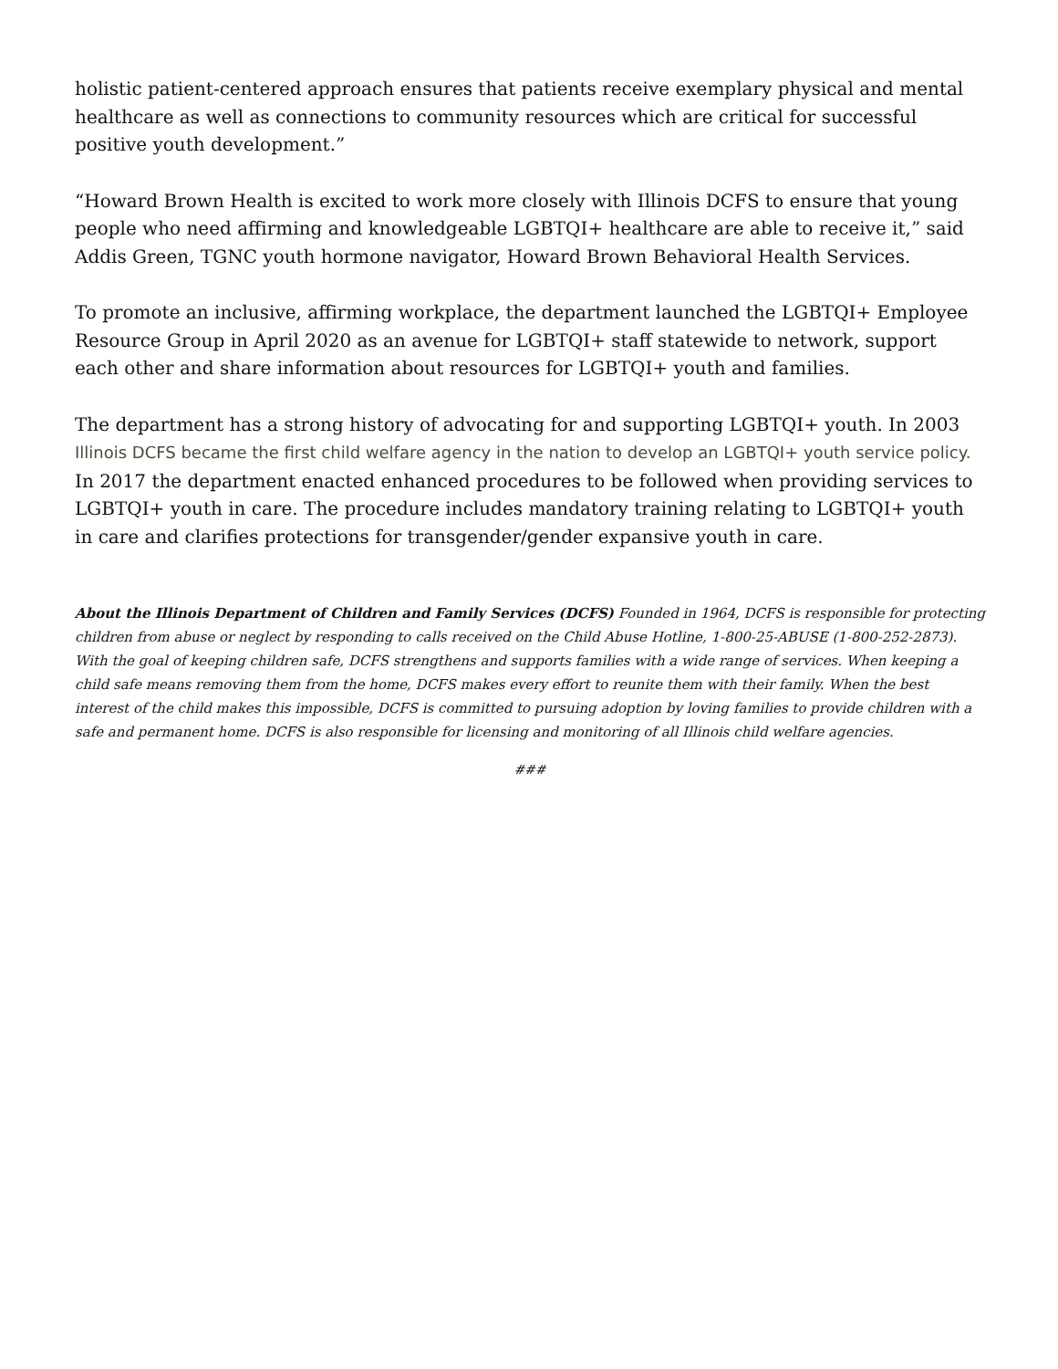holistic patient-centered approach ensures that patients receive exemplary physical and mental healthcare as well as connections to community resources which are critical for successful positive youth development.”
“Howard Brown Health is excited to work more closely with Illinois DCFS to ensure that young people who need affirming and knowledgeable LGBTQI+ healthcare are able to receive it,” said Addis Green, TGNC youth hormone navigator, Howard Brown Behavioral Health Services.
To promote an inclusive, affirming workplace, the department launched the LGBTQI+ Employee Resource Group in April 2020 as an avenue for LGBTQI+ staff statewide to network, support each other and share information about resources for LGBTQI+ youth and families.
The department has a strong history of advocating for and supporting LGBTQI+ youth. In 2003 Illinois DCFS became the first child welfare agency in the nation to develop an LGBTQI+ youth service policy. In 2017 the department enacted enhanced procedures to be followed when providing services to LGBTQI+ youth in care. The procedure includes mandatory training relating to LGBTQI+ youth in care and clarifies protections for transgender/gender expansive youth in care.
About the Illinois Department of Children and Family Services (DCFS) Founded in 1964, DCFS is responsible for protecting children from abuse or neglect by responding to calls received on the Child Abuse Hotline, 1-800-25-ABUSE (1-800-252-2873). With the goal of keeping children safe, DCFS strengthens and supports families with a wide range of services. When keeping a child safe means removing them from the home, DCFS makes every effort to reunite them with their family. When the best interest of the child makes this impossible, DCFS is committed to pursuing adoption by loving families to provide children with a safe and permanent home. DCFS is also responsible for licensing and monitoring of all Illinois child welfare agencies.
###